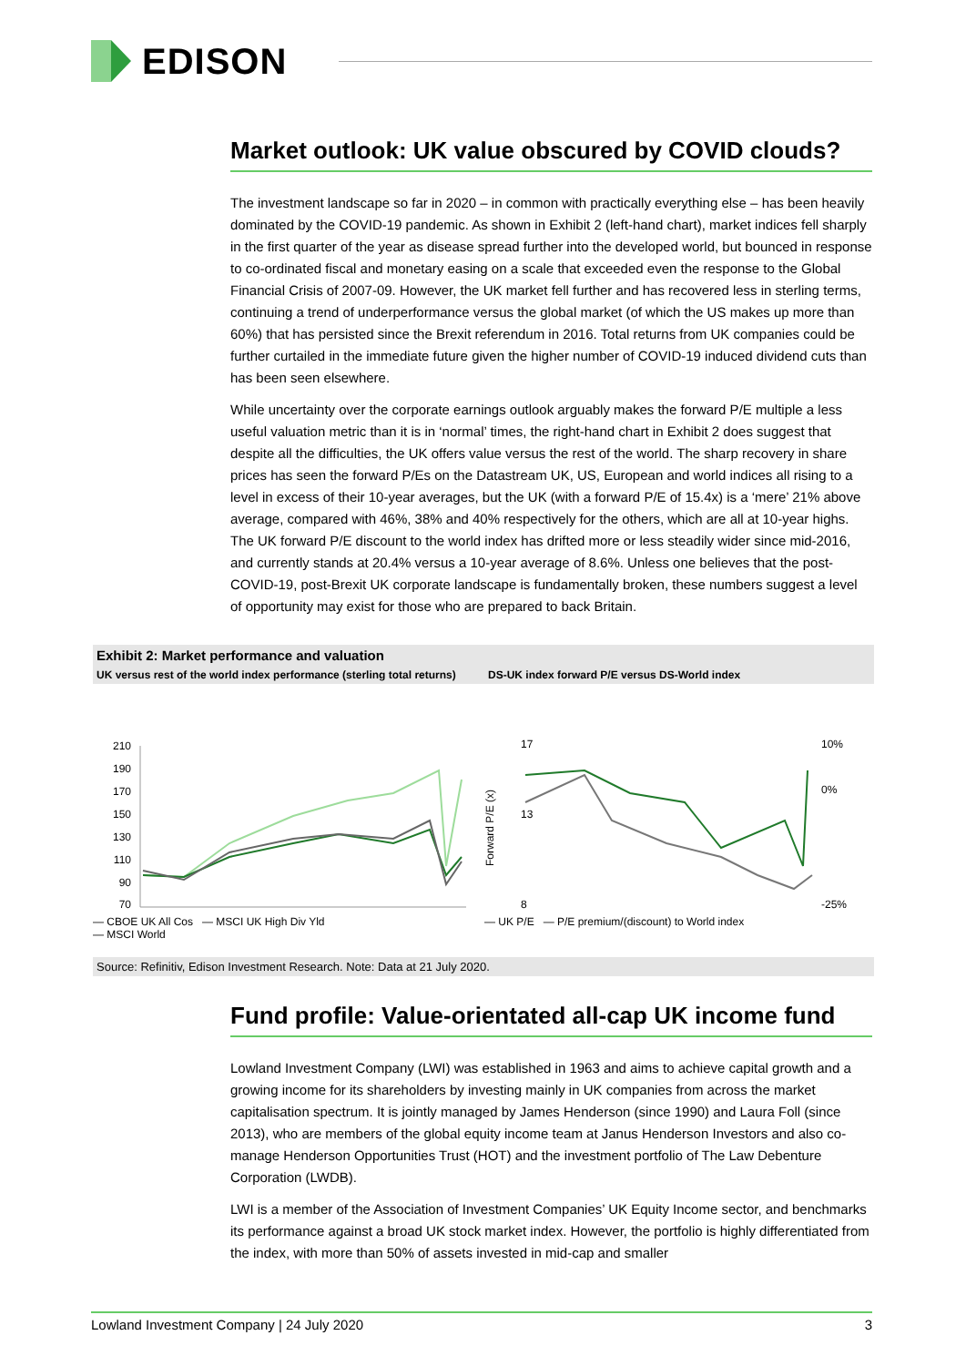EDISON
Market outlook: UK value obscured by COVID clouds?
The investment landscape so far in 2020 – in common with practically everything else – has been heavily dominated by the COVID-19 pandemic. As shown in Exhibit 2 (left-hand chart), market indices fell sharply in the first quarter of the year as disease spread further into the developed world, but bounced in response to co-ordinated fiscal and monetary easing on a scale that exceeded even the response to the Global Financial Crisis of 2007-09. However, the UK market fell further and has recovered less in sterling terms, continuing a trend of underperformance versus the global market (of which the US makes up more than 60%) that has persisted since the Brexit referendum in 2016. Total returns from UK companies could be further curtailed in the immediate future given the higher number of COVID-19 induced dividend cuts than has been seen elsewhere.
While uncertainty over the corporate earnings outlook arguably makes the forward P/E multiple a less useful valuation metric than it is in ‘normal’ times, the right-hand chart in Exhibit 2 does suggest that despite all the difficulties, the UK offers value versus the rest of the world. The sharp recovery in share prices has seen the forward P/Es on the Datastream UK, US, European and world indices all rising to a level in excess of their 10-year averages, but the UK (with a forward P/E of 15.4x) is a ‘mere’ 21% above average, compared with 46%, 38% and 40% respectively for the others, which are all at 10-year highs. The UK forward P/E discount to the world index has drifted more or less steadily wider since mid-2016, and currently stands at 20.4% versus a 10-year average of 8.6%. Unless one believes that the post-COVID-19, post-Brexit UK corporate landscape is fundamentally broken, these numbers suggest a level of opportunity may exist for those who are prepared to back Britain.
Exhibit 2: Market performance and valuation
UK versus rest of the world index performance (sterling total returns)
DS-UK index forward P/E versus DS-World index
210
190
170
150
130
110
90
70
— CBOE UK All Cos — MSCI UK High Div Yld
— MSCI World
17
13
8
10%
0%
-25%
Forward P/E (x)
— UK P/E — P/E premium/(discount) to World index
Source: Refinitiv, Edison Investment Research. Note: Data at 21 July 2020.
Fund profile: Value-orientated all-cap UK income fund
Lowland Investment Company (LWI) was established in 1963 and aims to achieve capital growth and a growing income for its shareholders by investing mainly in UK companies from across the market capitalisation spectrum. It is jointly managed by James Henderson (since 1990) and Laura Foll (since 2013), who are members of the global equity income team at Janus Henderson Investors and also co-manage Henderson Opportunities Trust (HOT) and the investment portfolio of The Law Debenture Corporation (LWDB).
LWI is a member of the Association of Investment Companies’ UK Equity Income sector, and benchmarks its performance against a broad UK stock market index. However, the portfolio is highly differentiated from the index, with more than 50% of assets invested in mid-cap and smaller
Lowland Investment Company | 24 July 2020 3